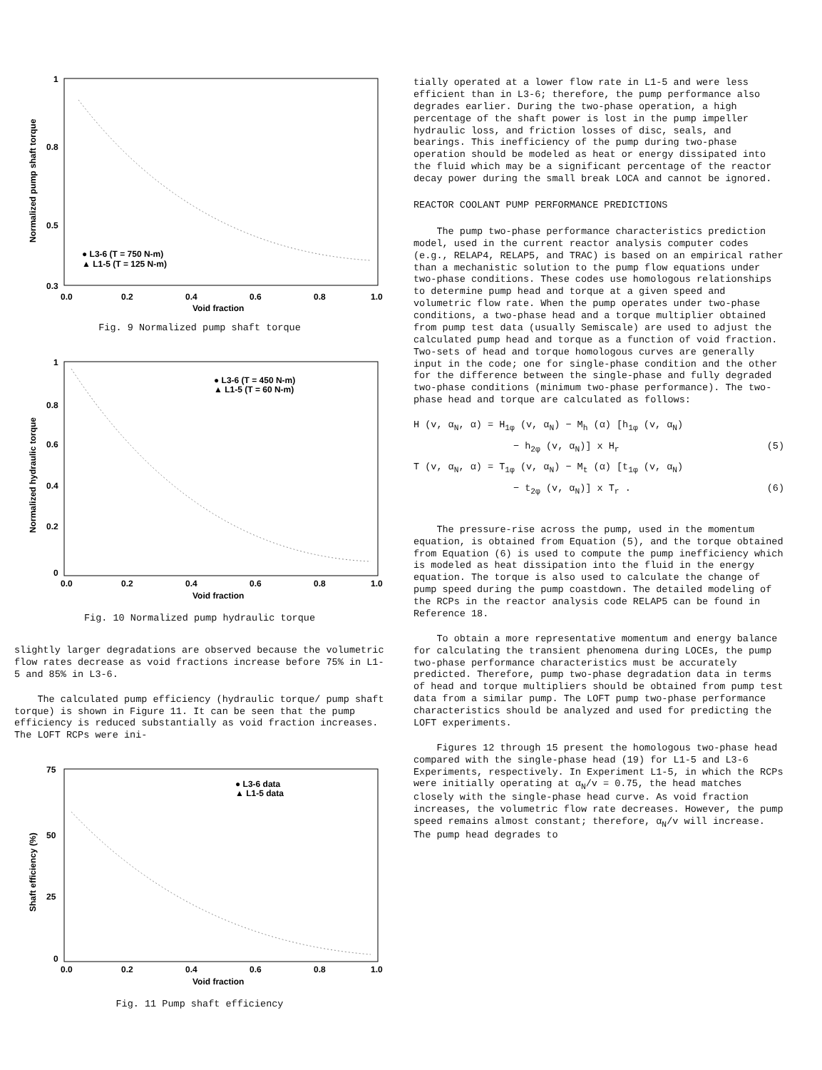1
0.8
0.5
0.3
0.0
0.2
0.4
0.6
0.8
1.0
Void fraction
● L3-6 (T = 750 N-m)
▲ L1-5 (T = 125 N-m)
Normalized pump shaft torque
Fig. 9 Normalized pump shaft torque
1
0.8
0.6
0.4
0.2
0
0.0
0.2
0.4
0.6
0.8
1.0
Void fraction
● L3-6 (T = 450 N-m)
▲ L1-5 (T = 60 N-m)
Normalized hydraulic torque
Fig. 10 Normalized pump hydraulic torque
slightly larger degradations are observed because the volumetric flow rates decrease as void fractions increase before 75% in L1-5 and 85% in L3-6.
The calculated pump efficiency (hydraulic torque/ pump shaft torque) is shown in Figure 11. It can be seen that the pump efficiency is reduced substantially as void fraction increases. The LOFT RCPs were ini-
75
50
25
0
0.0
0.2
0.4
0.6
0.8
1.0
Void fraction
● L3-6 data
▲ L1-5 data
Shaft efficiency (%)
Fig. 11 Pump shaft efficiency
tially operated at a lower flow rate in L1-5 and were less efficient than in L3-6; therefore, the pump performance also degrades earlier. During the two-phase operation, a high percentage of the shaft power is lost in the pump impeller hydraulic loss, and friction losses of disc, seals, and bearings. This inefficiency of the pump during two-phase operation should be modeled as heat or energy dissipated into the fluid which may be a significant percentage of the reactor decay power during the small break LOCA and cannot be ignored.
REACTOR COOLANT PUMP PERFORMANCE PREDICTIONS
The pump two-phase performance characteristics prediction model, used in the current reactor analysis computer codes (e.g., RELAP4, RELAP5, and TRAC) is based on an empirical rather than a mechanistic solution to the pump flow equations under two-phase conditions. These codes use homologous relationships to determine pump head and torque at a given speed and volumetric flow rate. When the pump operates under two-phase conditions, a two-phase head and a torque multiplier obtained from pump test data (usually Semiscale) are used to adjust the calculated pump head and torque as a function of void fraction. Two-sets of head and torque homologous curves are generally input in the code; one for single-phase condition and the other for the difference between the single-phase and fully degraded two-phase conditions (minimum two-phase performance). The two-phase head and torque are calculated as follows:
H (v, α<sub>N</sub>, α) = H<sub>1φ</sub> (v, α<sub>N</sub>) − M<sub>h</sub> (α) [h<sub>1φ</sub> (v, α<sub>N</sub>)
− h<sub>2φ</sub> (v, α<sub>N</sub>)] x H<sub>r</sub> (5)
T (v, α<sub>N</sub>, α) = T<sub>1φ</sub> (v, α<sub>N</sub>) − M<sub>t</sub> (α) [t<sub>1φ</sub> (v, α<sub>N</sub>)
− t<sub>2φ</sub> (v, α<sub>N</sub>)] x T<sub>r</sub> . (6)
The pressure-rise across the pump, used in the momentum equation, is obtained from Equation (5), and the torque obtained from Equation (6) is used to compute the pump inefficiency which is modeled as heat dissipation into the fluid in the energy equation. The torque is also used to calculate the change of pump speed during the pump coastdown. The detailed modeling of the RCPs in the reactor analysis code RELAP5 can be found in Reference 18.
To obtain a more representative momentum and energy balance for calculating the transient phenomena during LOCEs, the pump two-phase performance characteristics must be accurately predicted. Therefore, pump two-phase degradation data in terms of head and torque multipliers should be obtained from pump test data from a similar pump. The LOFT pump two-phase performance characteristics should be analyzed and used for predicting the LOFT experiments.
Figures 12 through 15 present the homologous two-phase head compared with the single-phase head (19) for L1-5 and L3-6 Experiments, respectively. In Experiment L1-5, in which the RCPs were initially operating at α<sub>N</sub>/v = 0.75, the head matches closely with the single-phase head curve. As void fraction increases, the volumetric flow rate decreases. However, the pump speed remains almost constant; therefore, α<sub>N</sub>/v will increase. The pump head degrades to